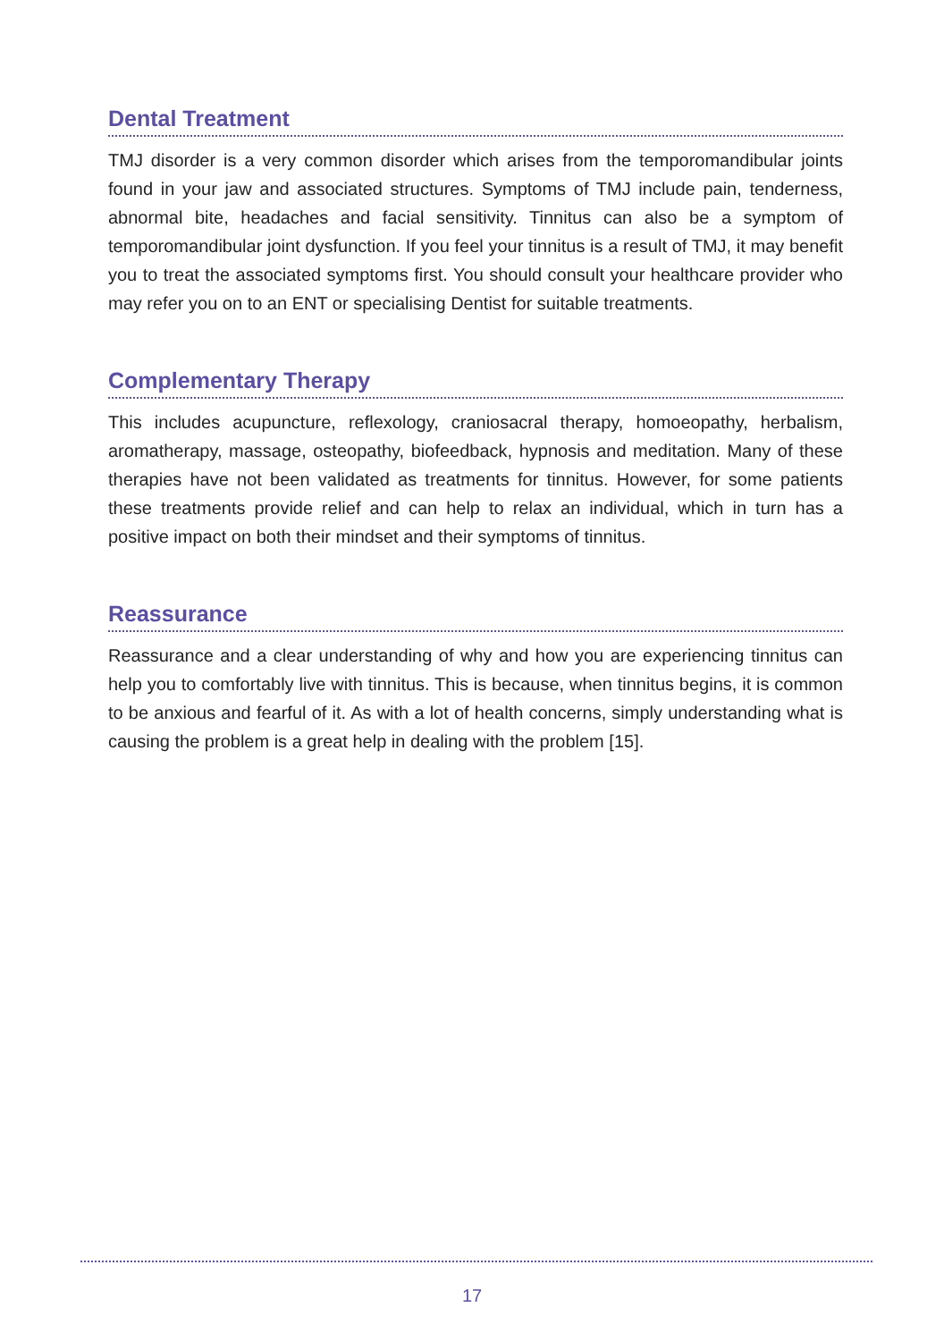Dental Treatment
TMJ disorder is a very common disorder which arises from the temporomandibular joints found in your jaw and associated structures. Symptoms of TMJ include pain, tenderness, abnormal bite, headaches and facial sensitivity. Tinnitus can also be a symptom of temporomandibular joint dysfunction. If you feel your tinnitus is a result of TMJ, it may benefit you to treat the associated symptoms first. You should consult your healthcare provider who may refer you on to an ENT or specialising Dentist for suitable treatments.
Complementary Therapy
This includes acupuncture, reflexology, craniosacral therapy, homoeopathy, herbalism, aromatherapy, massage, osteopathy, biofeedback, hypnosis and meditation. Many of these therapies have not been validated as treatments for tinnitus. However, for some patients these treatments provide relief and can help to relax an individual, which in turn has a positive impact on both their mindset and their symptoms of tinnitus.
Reassurance
Reassurance and a clear understanding of why and how you are experiencing tinnitus can help you to comfortably live with tinnitus. This is because, when tinnitus begins, it is common to be anxious and fearful of it. As with a lot of health concerns, simply understanding what is causing the problem is a great help in dealing with the problem [15].
17